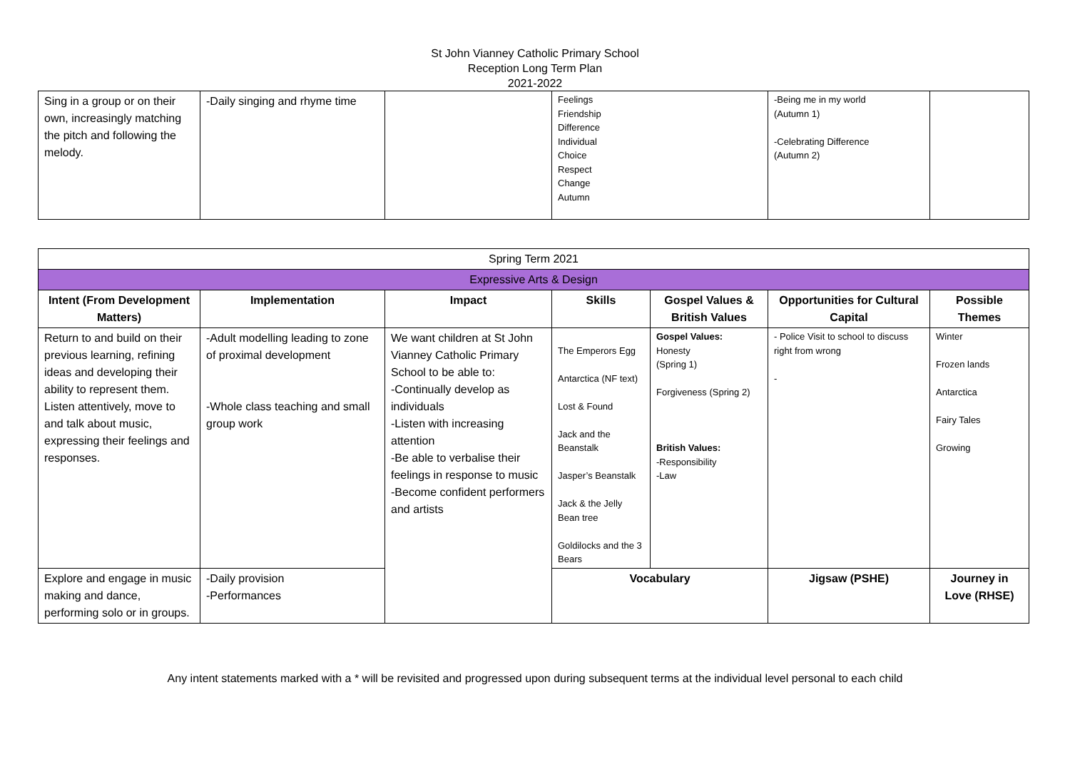St John Vianney Catholic Primary School
Reception Long Term Plan
2021-2022
| Sing in a group or on their own, increasingly matching the pitch and following the melody. | -Daily singing and rhyme time | | Feelings Friendship Difference Individual Choice Respect Change Autumn | -Being me in my world (Autumn 1) -Celebrating Difference (Autumn 2) | |
| Spring Term 2021 | | | | | | |
| Expressive Arts & Design | | | | | | |
| Intent (From Development Matters) | Implementation | Impact | Skills | Gospel Values & British Values | Opportunities for Cultural Capital | Possible Themes |
| Return to and build on their previous learning, refining ideas and developing their ability to represent them. Listen attentively, move to and talk about music, expressing their feelings and responses. | -Adult modelling leading to zone of proximal development -Whole class teaching and small group work | We want children at St John Vianney Catholic Primary School to be able to: -Continually develop as individuals -Listen with increasing attention -Be able to verbalise their feelings in response to music -Become confident performers and artists | The Emperors Egg Antarctica (NF text) Lost & Found Jack and the Beanstalk Jasper’s Beanstalk Jack & the Jelly Bean tree Goldilocks and the 3 Bears | Gospel Values: Honesty (Spring 1) Forgiveness (Spring 2) British Values: -Responsibility -Law | - Police Visit to school to discuss right from wrong - | Winter Frozen lands Antarctica Fairy Tales Growing |
| Explore and engage in music making and dance, performing solo or in groups. | -Daily provision -Performances | | Vocabulary | | Jigsaw (PSHE) | Journey in Love (RHSE) |
Any intent statements marked with a * will be revisited and progressed upon during subsequent terms at the individual level personal to each child